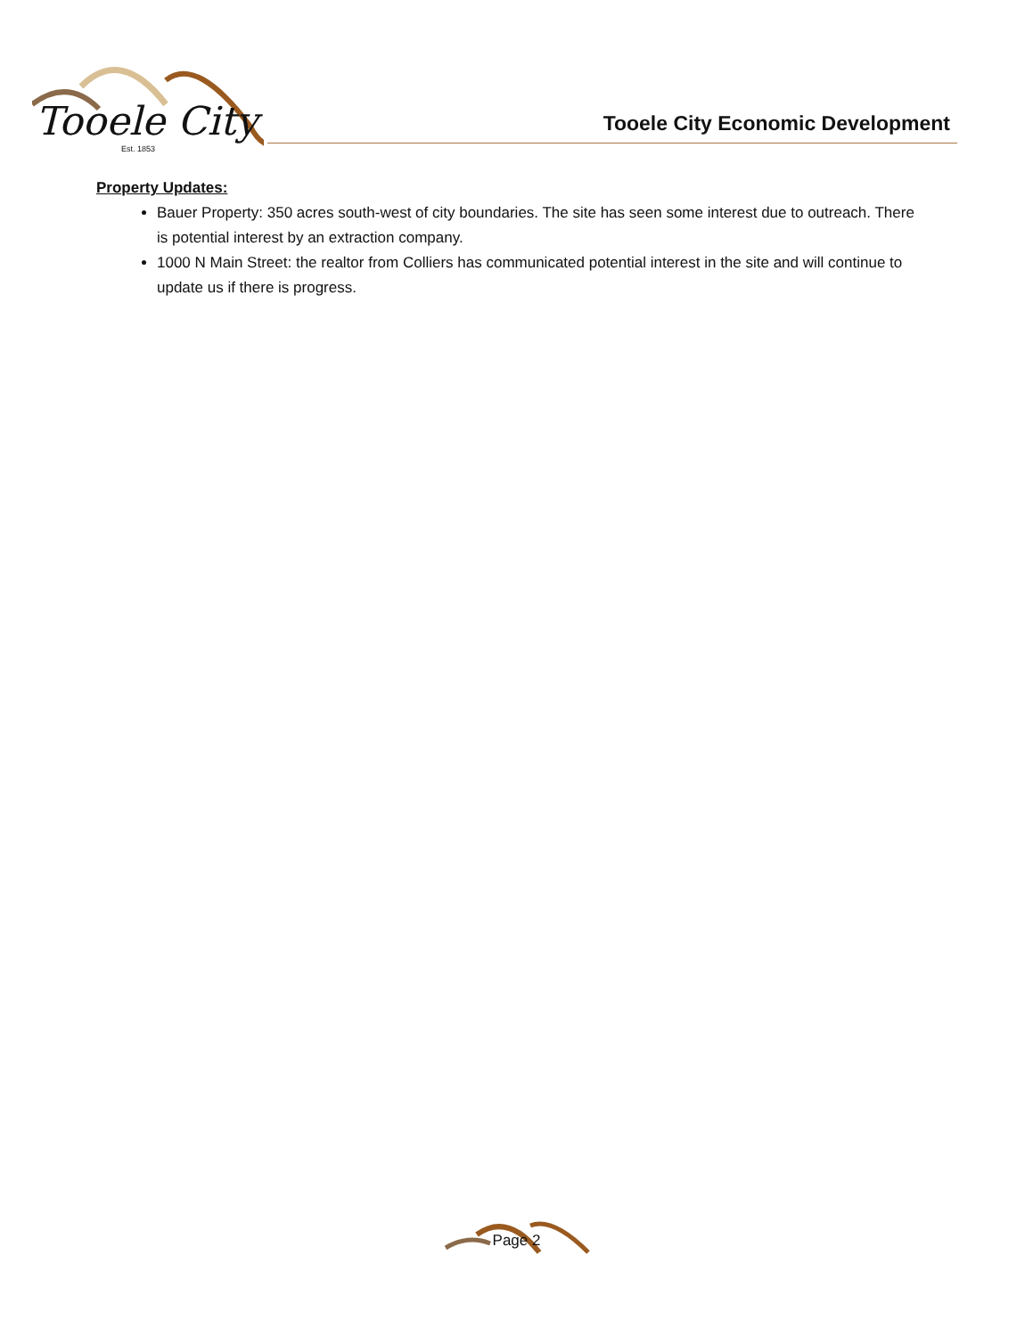Tooele City
Est. 1853
Tooele City Economic Development
Property Updates:
Bauer Property: 350 acres south-west of city boundaries. The site has seen some interest due to outreach. There is potential interest by an extraction company.
1000 N Main Street: the realtor from Colliers has communicated potential interest in the site and will continue to update us if there is progress.
Page 2